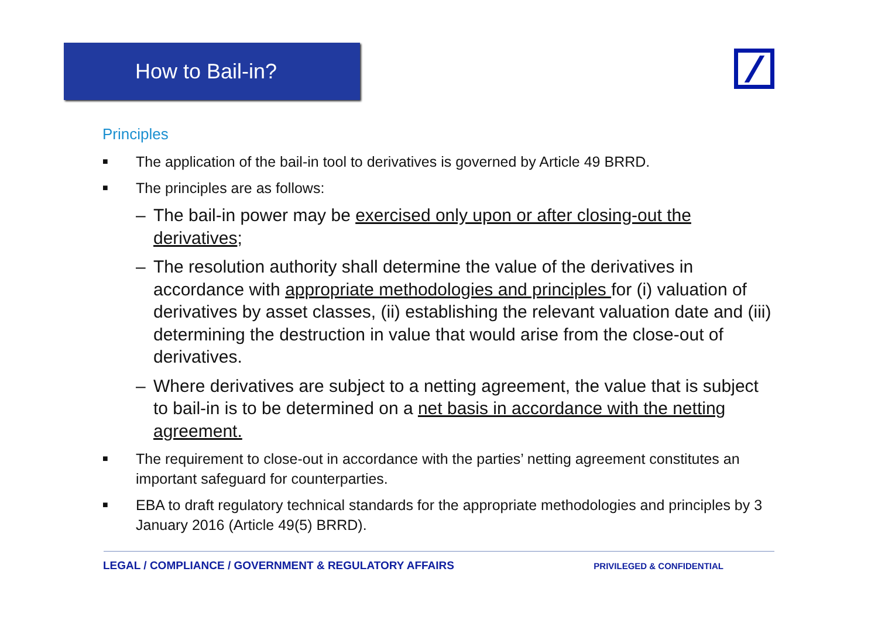How to Bail-in?
Principles
■ The application of the bail-in tool to derivatives is governed by Article 49 BRRD.
■ The principles are as follows:
– The bail-in power may be exercised only upon or after closing-out the derivatives;
– The resolution authority shall determine the value of the derivatives in accordance with appropriate methodologies and principles for (i) valuation of derivatives by asset classes, (ii) establishing the relevant valuation date and (iii) determining the destruction in value that would arise from the close-out of derivatives.
– Where derivatives are subject to a netting agreement, the value that is subject to bail-in is to be determined on a net basis in accordance with the netting agreement.
■ The requirement to close-out in accordance with the parties’ netting agreement constitutes an important safeguard for counterparties.
■ EBA to draft regulatory technical standards for the appropriate methodologies and principles by 3 January 2016 (Article 49(5) BRRD).
LEGAL / COMPLIANCE / GOVERNMENT & REGULATORY AFFAIRS PRIVILEGED & CONFIDENTIAL